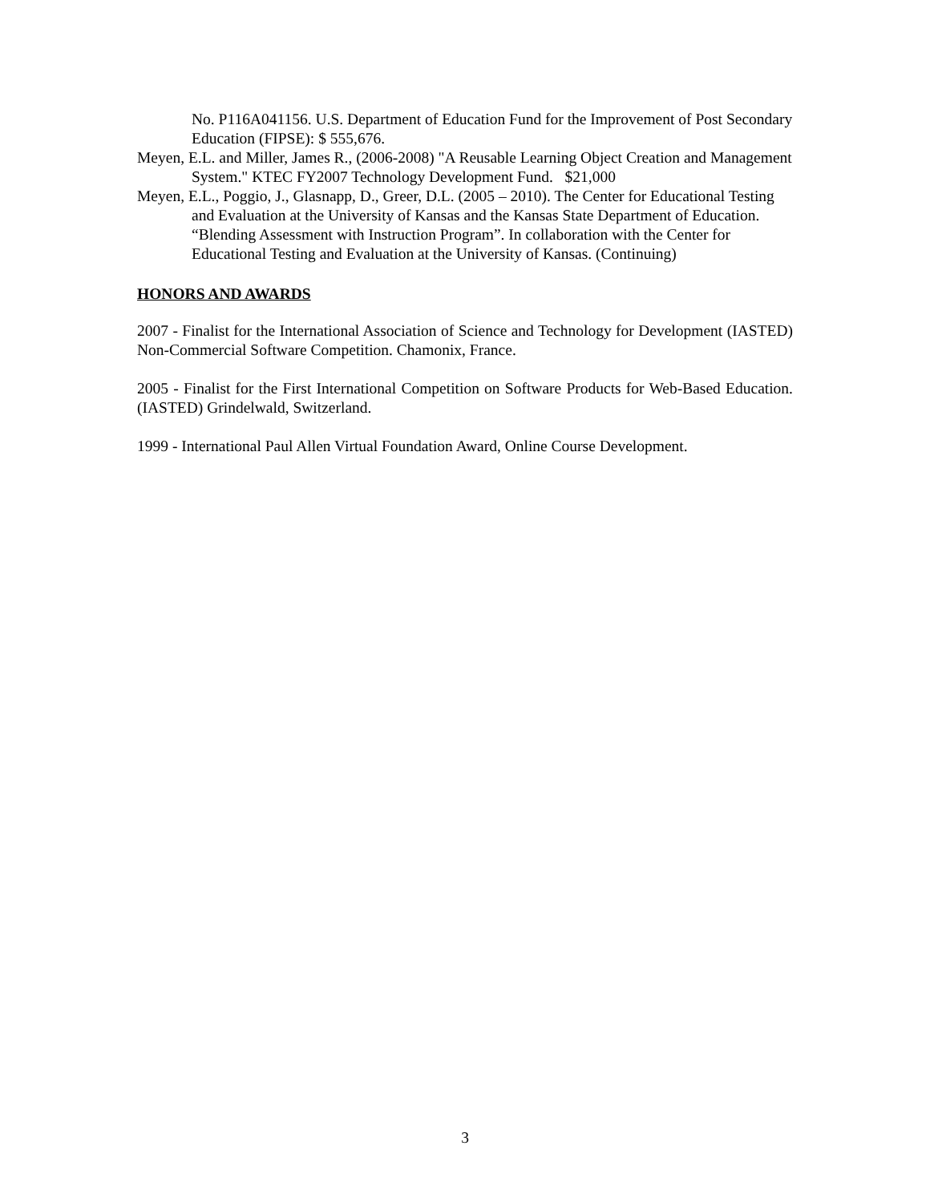No. P116A041156. U.S. Department of Education Fund for the Improvement of Post Secondary Education (FIPSE): $ 555,676.
Meyen, E.L. and Miller, James R., (2006-2008) "A Reusable Learning Object Creation and Management System." KTEC FY2007 Technology Development Fund. $21,000
Meyen, E.L., Poggio, J., Glasnapp, D., Greer, D.L. (2005 – 2010). The Center for Educational Testing and Evaluation at the University of Kansas and the Kansas State Department of Education. “Blending Assessment with Instruction Program”. In collaboration with the Center for Educational Testing and Evaluation at the University of Kansas. (Continuing)
HONORS AND AWARDS
2007 - Finalist for the International Association of Science and Technology for Development (IASTED) Non-Commercial Software Competition. Chamonix, France.
2005 - Finalist for the First International Competition on Software Products for Web-Based Education. (IASTED) Grindelwald, Switzerland.
1999 - International Paul Allen Virtual Foundation Award, Online Course Development.
3